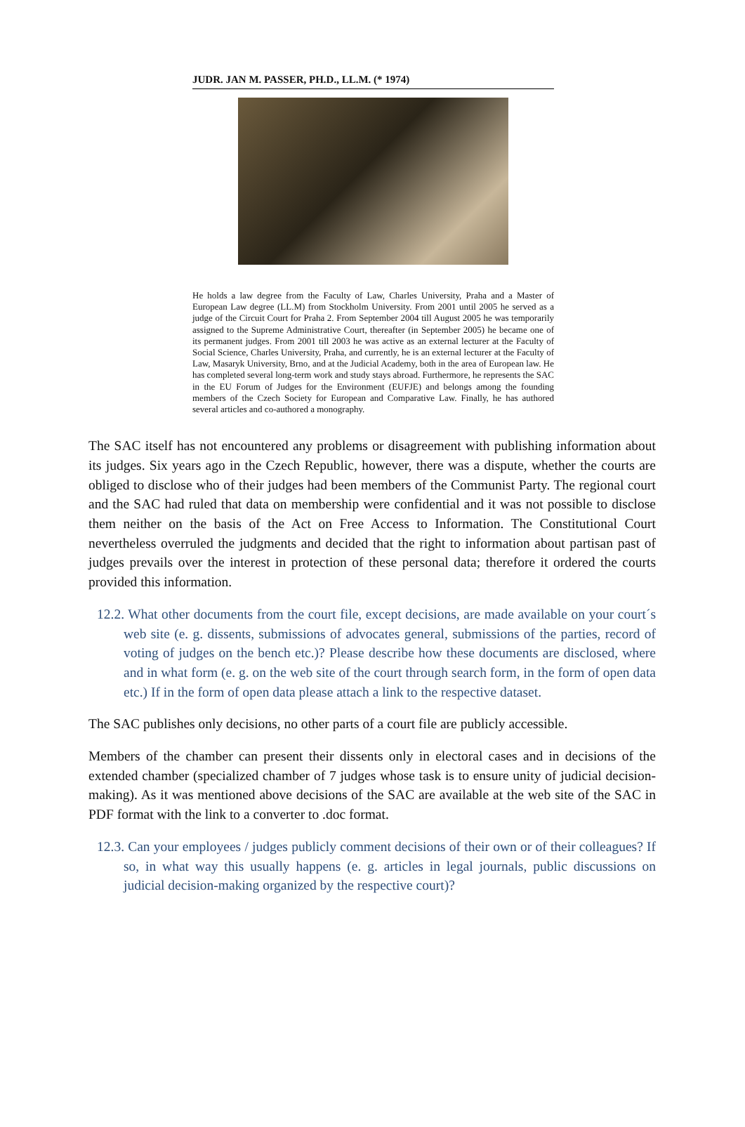JUDR. JAN M. PASSER, PH.D., LL.M. (* 1974)
He holds a law degree from the Faculty of Law, Charles University, Praha and a Master of European Law degree (LL.M) from Stockholm University. From 2001 until 2005 he served as a judge of the Circuit Court for Praha 2. From September 2004 till August 2005 he was temporarily assigned to the Supreme Administrative Court, thereafter (in September 2005) he became one of its permanent judges. From 2001 till 2003 he was active as an external lecturer at the Faculty of Social Science, Charles University, Praha, and currently, he is an external lecturer at the Faculty of Law, Masaryk University, Brno, and at the Judicial Academy, both in the area of European law. He has completed several long-term work and study stays abroad. Furthermore, he represents the SAC in the EU Forum of Judges for the Environment (EUFJE) and belongs among the founding members of the Czech Society for European and Comparative Law. Finally, he has authored several articles and co-authored a monography.
The SAC itself has not encountered any problems or disagreement with publishing information about its judges. Six years ago in the Czech Republic, however, there was a dispute, whether the courts are obliged to disclose who of their judges had been members of the Communist Party. The regional court and the SAC had ruled that data on membership were confidential and it was not possible to disclose them neither on the basis of the Act on Free Access to Information. The Constitutional Court nevertheless overruled the judgments and decided that the right to information about partisan past of judges prevails over the interest in protection of these personal data; therefore it ordered the courts provided this information.
12.2. What other documents from the court file, except decisions, are made available on your court´s web site (e. g. dissents, submissions of advocates general, submissions of the parties, record of voting of judges on the bench etc.)? Please describe how these documents are disclosed, where and in what form (e. g. on the web site of the court through search form, in the form of open data etc.) If in the form of open data please attach a link to the respective dataset.
The SAC publishes only decisions, no other parts of a court file are publicly accessible.
Members of the chamber can present their dissents only in electoral cases and in decisions of the extended chamber (specialized chamber of 7 judges whose task is to ensure unity of judicial decision-making). As it was mentioned above decisions of the SAC are available at the web site of the SAC in PDF format with the link to a converter to .doc format.
12.3. Can your employees / judges publicly comment decisions of their own or of their colleagues? If so, in what way this usually happens (e. g. articles in legal journals, public discussions on judicial decision-making organized by the respective court)?